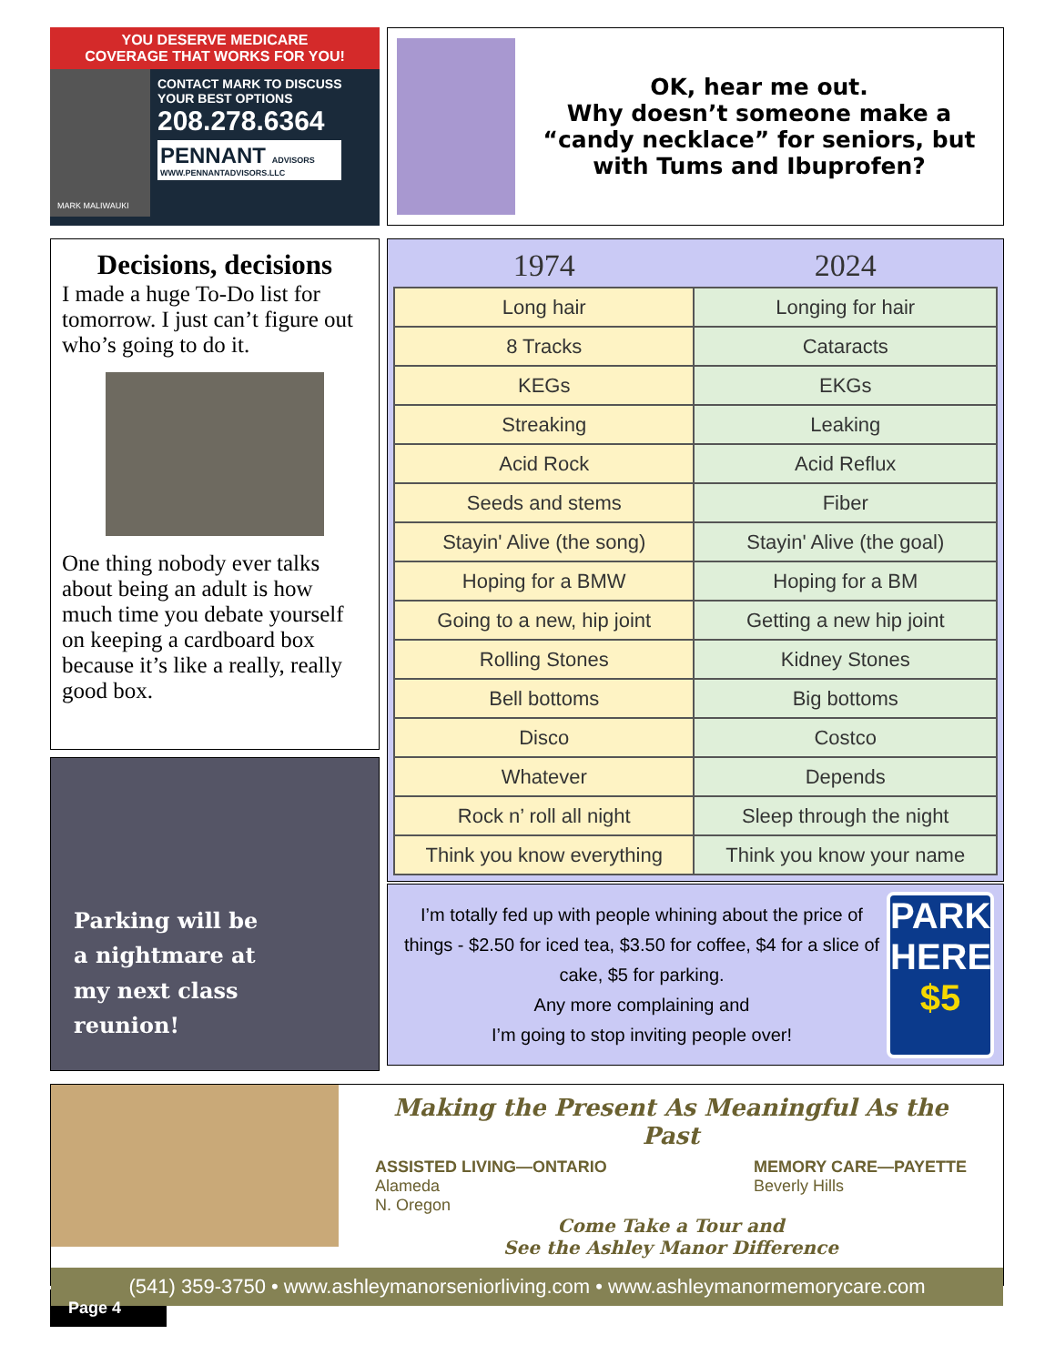YOU DESERVE MEDICARE
COVERAGE THAT WORKS FOR YOU!
MARK MALIWAUKI
CONTACT MARK TO DISCUSS
YOUR BEST OPTIONS
208.278.6364
PENNANT ADVISORS
WWW.PENNANTADVISORS.LLC
OK, hear me out.
Why doesn’t someone make a “candy necklace” for seniors, but with Tums and Ibuprofen?
Decisions, decisions
I made a huge To-Do list for tomorrow. I just can’t figure out who’s going to do it.
One thing nobody ever talks about being an adult is how much time you debate yourself on keeping a cardboard box because it’s like a really, really good box.
Parking will be
a nightmare at
my next class
reunion!
| 1974 | 2024 |
| --- | --- |
| Long hair | Longing for hair |
| 8 Tracks | Cataracts |
| KEGs | EKGs |
| Streaking | Leaking |
| Acid Rock | Acid Reflux |
| Seeds and stems | Fiber |
| Stayin' Alive (the song) | Stayin' Alive (the goal) |
| Hoping for a BMW | Hoping for a BM |
| Going to a new, hip joint | Getting a new hip joint |
| Rolling Stones | Kidney Stones |
| Bell bottoms | Big bottoms |
| Disco | Costco |
| Whatever | Depends |
| Rock n’ roll all night | Sleep through the night |
| Think you know everything | Think you know your name |
I’m totally fed up with people whining about the price of things - $2.50 for iced tea, $3.50 for coffee, $4 for a slice of cake, $5 for parking.
Any more complaining and
I’m going to stop inviting people over!
PARK HERE $5
Making the Present As Meaningful As the Past
ASSISTED LIVING—ONTARIO
Alameda
N. Oregon
MEMORY CARE—PAYETTE
Beverly Hills
Come Take a Tour and
See the Ashley Manor Difference
(541) 359-3750 • www.ashleymanorseniorliving.com • www.ashleymanormemorycare.com
Page 4